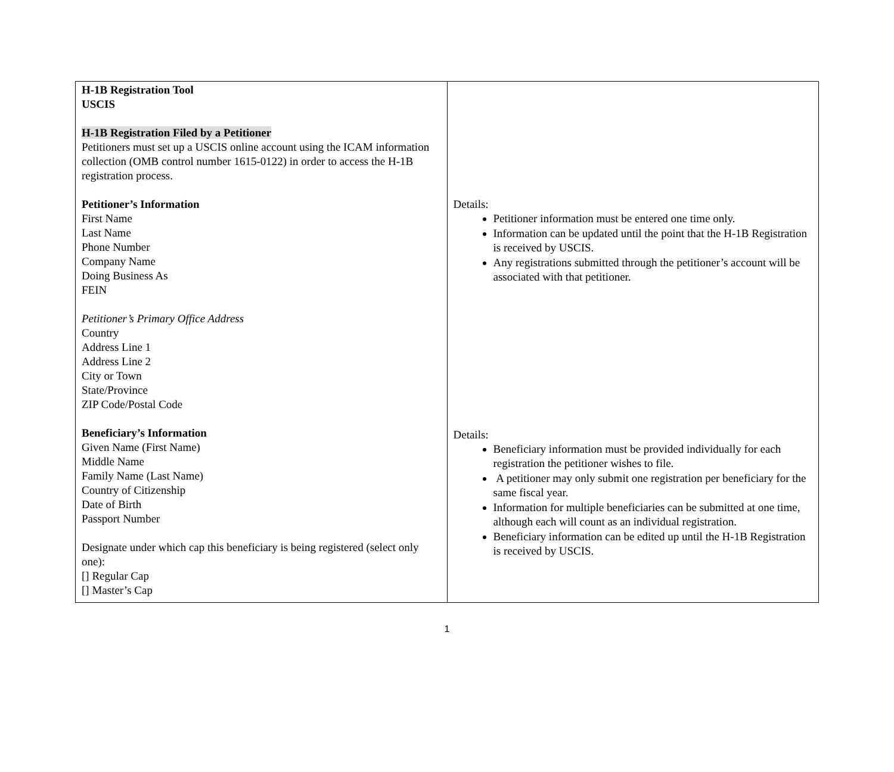| H-1B Registration Tool USCIS H-1B Registration Filed by a Petitioner Petitioners must set up a USCIS online account using the ICAM information collection (OMB control number 1615-0122) in order to access the H-1B registration process. Petitioner’s Information First Name Last Name Phone Number Company Name Doing Business As FEIN Petitioner’s Primary Office Address Country Address Line 1 Address Line 2 City or Town State/Province ZIP Code/Postal Code Beneficiary’s Information Given Name (First Name) Middle Name Family Name (Last Name) Country of Citizenship Date of Birth Passport Number Designate under which cap this beneficiary is being registered (select only one): [] Regular Cap [] Master’s Cap | Details: Petitioner information must be entered one time only. Information can be updated until the point that the H-1B Registration is received by USCIS. Any registrations submitted through the petitioner’s account will be associated with that petitioner. Details: Beneficiary information must be provided individually for each registration the petitioner wishes to file. A petitioner may only submit one registration per beneficiary for the same fiscal year. Information for multiple beneficiaries can be submitted at one time, although each will count as an individual registration. Beneficiary information can be edited up until the H-1B Registration is received by USCIS. |
1